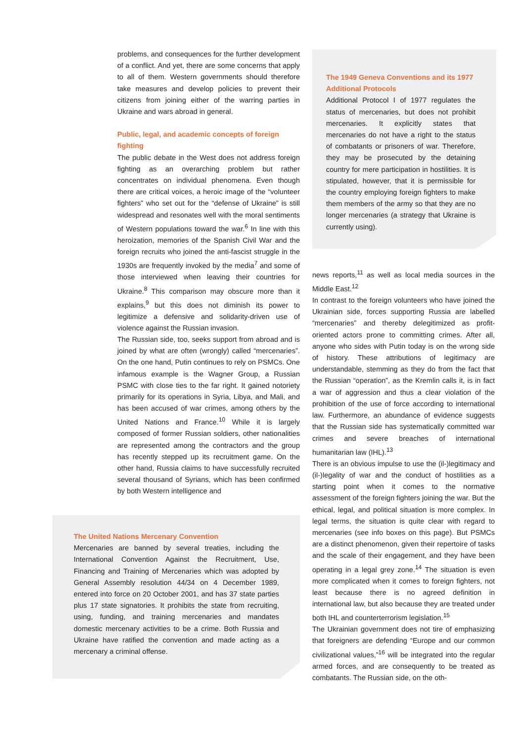problems, and consequences for the further development of a conflict. And yet, there are some concerns that apply to all of them. Western governments should therefore take measures and develop policies to prevent their citizens from joining either of the warring parties in Ukraine and wars abroad in general.
Public, legal, and academic concepts of foreign fighting
The public debate in the West does not address foreign fighting as an overarching problem but rather concentrates on individual phenomena. Even though there are critical voices, a heroic image of the “volunteer fighters” who set out for the “defense of Ukraine” is still widespread and resonates well with the moral sentiments of Western populations toward the war.<sup>6</sup> In line with this heroization, memories of the Spanish Civil War and the foreign recruits who joined the anti-fascist struggle in the 1930s are frequently invoked by the media<sup>7</sup> and some of those interviewed when leaving their countries for Ukraine.<sup>8</sup> This comparison may obscure more than it explains,<sup>9</sup> but this does not diminish its power to legitimize a defensive and solidarity-driven use of violence against the Russian invasion.
The Russian side, too, seeks support from abroad and is joined by what are often (wrongly) called “mercenaries”. On the one hand, Putin continues to rely on PSMCs. One infamous example is the Wagner Group, a Russian PSMC with close ties to the far right. It gained notoriety primarily for its operations in Syria, Libya, and Mali, and has been accused of war crimes, among others by the United Nations and France.<sup>10</sup> While it is largely composed of former Russian soldiers, other nationalities are represented among the contractors and the group has recently stepped up its recruitment game. On the other hand, Russia claims to have successfully recruited several thousand of Syrians, which has been confirmed by both Western intelligence and
The United Nations Mercenary Convention
Mercenaries are banned by several treaties, including the International Convention Against the Recruitment, Use, Financing and Training of Mercenaries which was adopted by General Assembly resolution 44/34 on 4 December 1989, entered into force on 20 October 2001, and has 37 state parties plus 17 state signatories. It prohibits the state from recruiting, using, funding, and training mercenaries and mandates domestic mercenary activities to be a crime. Both Russia and Ukraine have ratified the convention and made acting as a mercenary a criminal offense.
The 1949 Geneva Conventions and its 1977 Additional Protocols
Additional Protocol I of 1977 regulates the status of mercenaries, but does not prohibit mercenaries. It explicitly states that mercenaries do not have a right to the status of combatants or prisoners of war. Therefore, they may be prosecuted by the detaining country for mere participation in hostilities. It is stipulated, however, that it is permissible for the country employing foreign fighters to make them members of the army so that they are no longer mercenaries (a strategy that Ukraine is currently using).
news reports,<sup>11</sup> as well as local media sources in the Middle East.<sup>12</sup>
In contrast to the foreign volunteers who have joined the Ukrainian side, forces supporting Russia are labelled “mercenaries” and thereby delegitimized as profit-oriented actors prone to committing crimes. After all, anyone who sides with Putin today is on the wrong side of history. These attributions of legitimacy are understandable, stemming as they do from the fact that the Russian “operation”, as the Kremlin calls it, is in fact a war of aggression and thus a clear violation of the prohibition of the use of force according to international law. Furthermore, an abundance of evidence suggests that the Russian side has systematically committed war crimes and severe breaches of international humanitarian law (IHL).<sup>13</sup>
There is an obvious impulse to use the (il-)legitimacy and (il-)legality of war and the conduct of hostilities as a starting point when it comes to the normative assessment of the foreign fighters joining the war. But the ethical, legal, and political situation is more complex. In legal terms, the situation is quite clear with regard to mercenaries (see info boxes on this page). But PSMCs are a distinct phenomenon, given their repertoire of tasks and the scale of their engagement, and they have been operating in a legal grey zone.<sup>14</sup> The situation is even more complicated when it comes to foreign fighters, not least because there is no agreed definition in international law, but also because they are treated under both IHL and counterterrorism legislation.<sup>15</sup>
The Ukrainian government does not tire of emphasizing that foreigners are defending “Europe and our common civilizational values,”<sup>16</sup> will be integrated into the regular armed forces, and are consequently to be treated as combatants. The Russian side, on the oth-